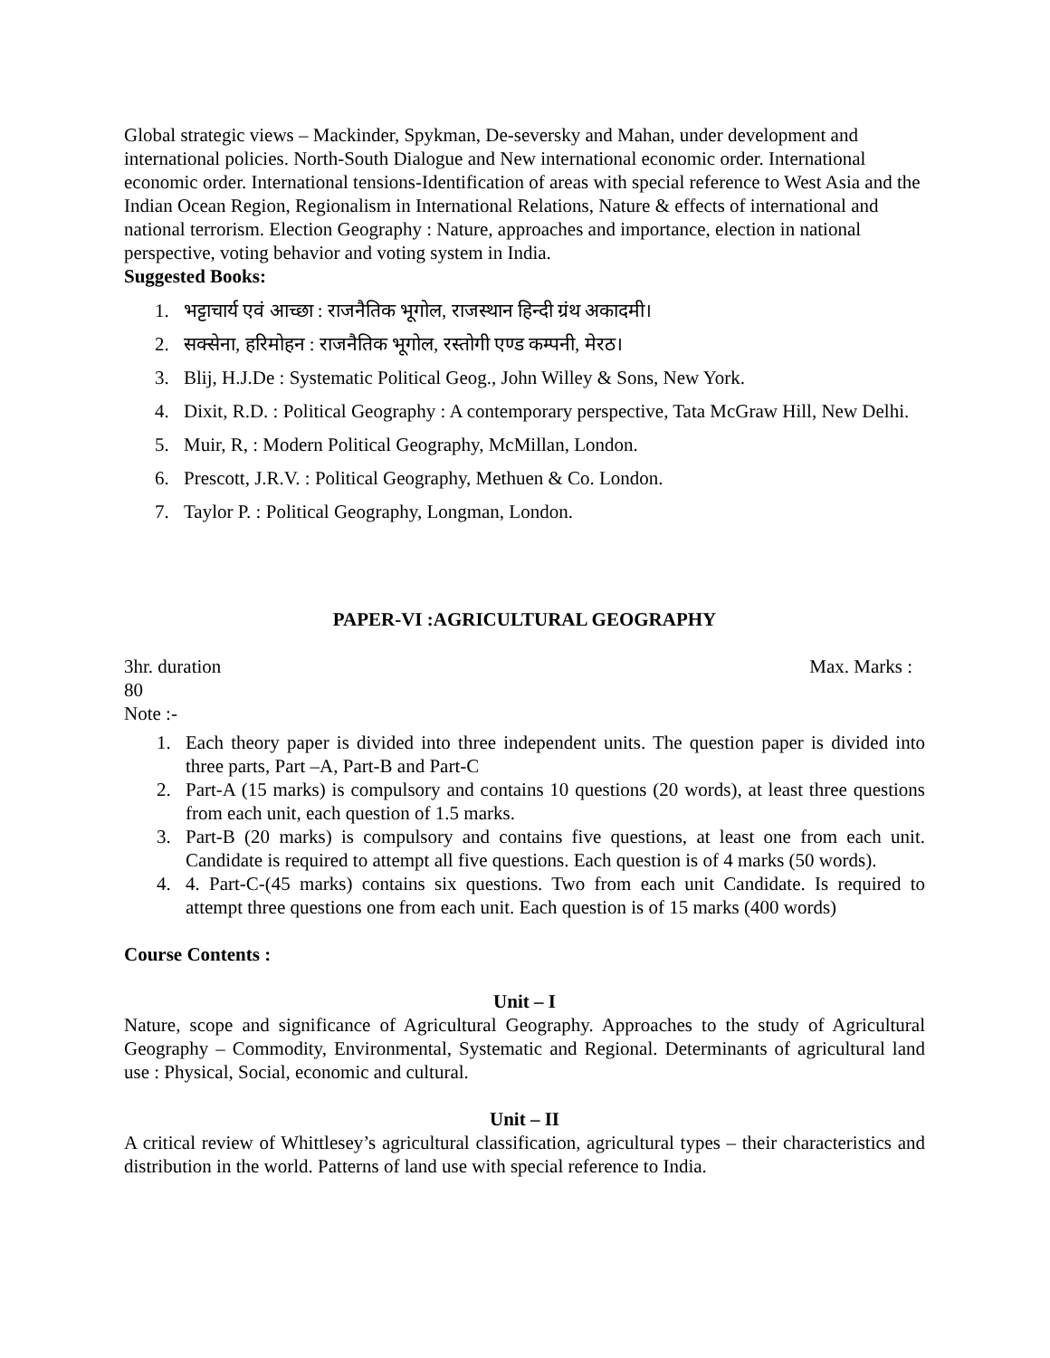Global strategic views – Mackinder, Spykman, De-seversky and Mahan, under development and international policies. North-South Dialogue and New international economic order. International economic order. International tensions-Identification of areas with special reference to West Asia and the Indian Ocean Region, Regionalism in International Relations, Nature & effects of international and national terrorism. Election Geography : Nature, approaches and importance, election in national perspective, voting behavior and voting system in India.
Suggested Books:
1. भट्टाचार्य एवं आच्छा : राजनैतिक भूगोल, राजस्थान हिन्दी ग्रंथ अकादमी।
2. सक्सेना, हरिमोहन : राजनैतिक भूगोल, रस्तोगी एण्ड कम्पनी, मेरठ।
3. Blij, H.J.De : Systematic Political Geog., John Willey & Sons, New York.
4. Dixit, R.D. : Political Geography : A contemporary perspective, Tata McGraw Hill, New Delhi.
5. Muir, R, : Modern Political Geography, McMillan, London.
6. Prescott, J.R.V. : Political Geography, Methuen & Co. London.
7. Taylor P. : Political Geography, Longman, London.
PAPER-VI :AGRICULTURAL GEOGRAPHY
3hr. duration Max. Marks :
80
Note :-
1. Each theory paper is divided into three independent units. The question paper is divided into three parts, Part –A, Part-B and Part-C
2. Part-A (15 marks) is compulsory and contains 10 questions (20 words), at least three questions from each unit, each question of 1.5 marks.
3. Part-B (20 marks) is compulsory and contains five questions, at least one from each unit. Candidate is required to attempt all five questions. Each question is of 4 marks (50 words).
4. 4. Part-C-(45 marks) contains six questions. Two from each unit Candidate. Is required to attempt three questions one from each unit. Each question is of 15 marks (400 words)
Course Contents :
Unit – I
Nature, scope and significance of Agricultural Geography. Approaches to the study of Agricultural Geography – Commodity, Environmental, Systematic and Regional. Determinants of agricultural land use : Physical, Social, economic and cultural.
Unit – II
A critical review of Whittlesey’s agricultural classification, agricultural types – their characteristics and distribution in the world. Patterns of land use with special reference to India.